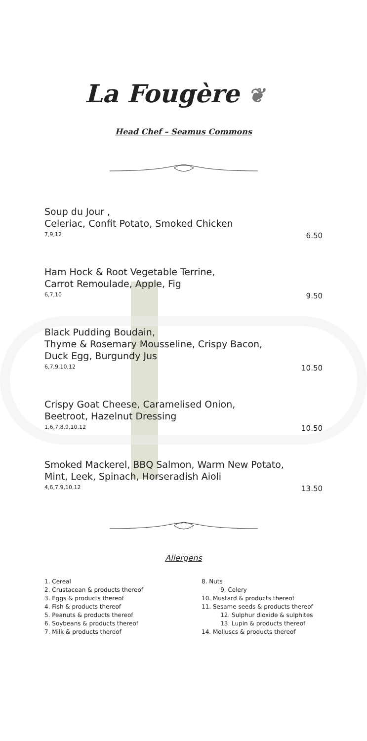La Fougère ❦
Head Chef – Seamus Commons
Soup du Jour ,
Celeriac, Confit Potato, Smoked Chicken
7,9,12 6.50
Ham Hock & Root Vegetable Terrine,
Carrot Remoulade, Apple, Fig
6,7,10 9.50
Black Pudding Boudain,
Thyme & Rosemary Mousseline, Crispy Bacon,
Duck Egg, Burgundy Jus
6,7,9,10,12 10.50
Crispy Goat Cheese, Caramelised Onion,
Beetroot, Hazelnut Dressing
1,6,7,8,9,10,12 10.50
Smoked Mackerel, BBQ Salmon, Warm New Potato,
Mint, Leek, Spinach, Horseradish Aioli
4,6,7,9,10,12 13.50
Allergens
1. Cereal
2. Crustacean & products thereof
3. Eggs & products thereof
4. Fish & products thereof
5. Peanuts & products thereof
6. Soybeans & products thereof
7. Milk & products thereof
8. Nuts
9. Celery
10. Mustard & products thereof
11. Sesame seeds & products thereof
12. Sulphur dioxide & sulphites
13. Lupin & products thereof
14. Molluscs & products thereof